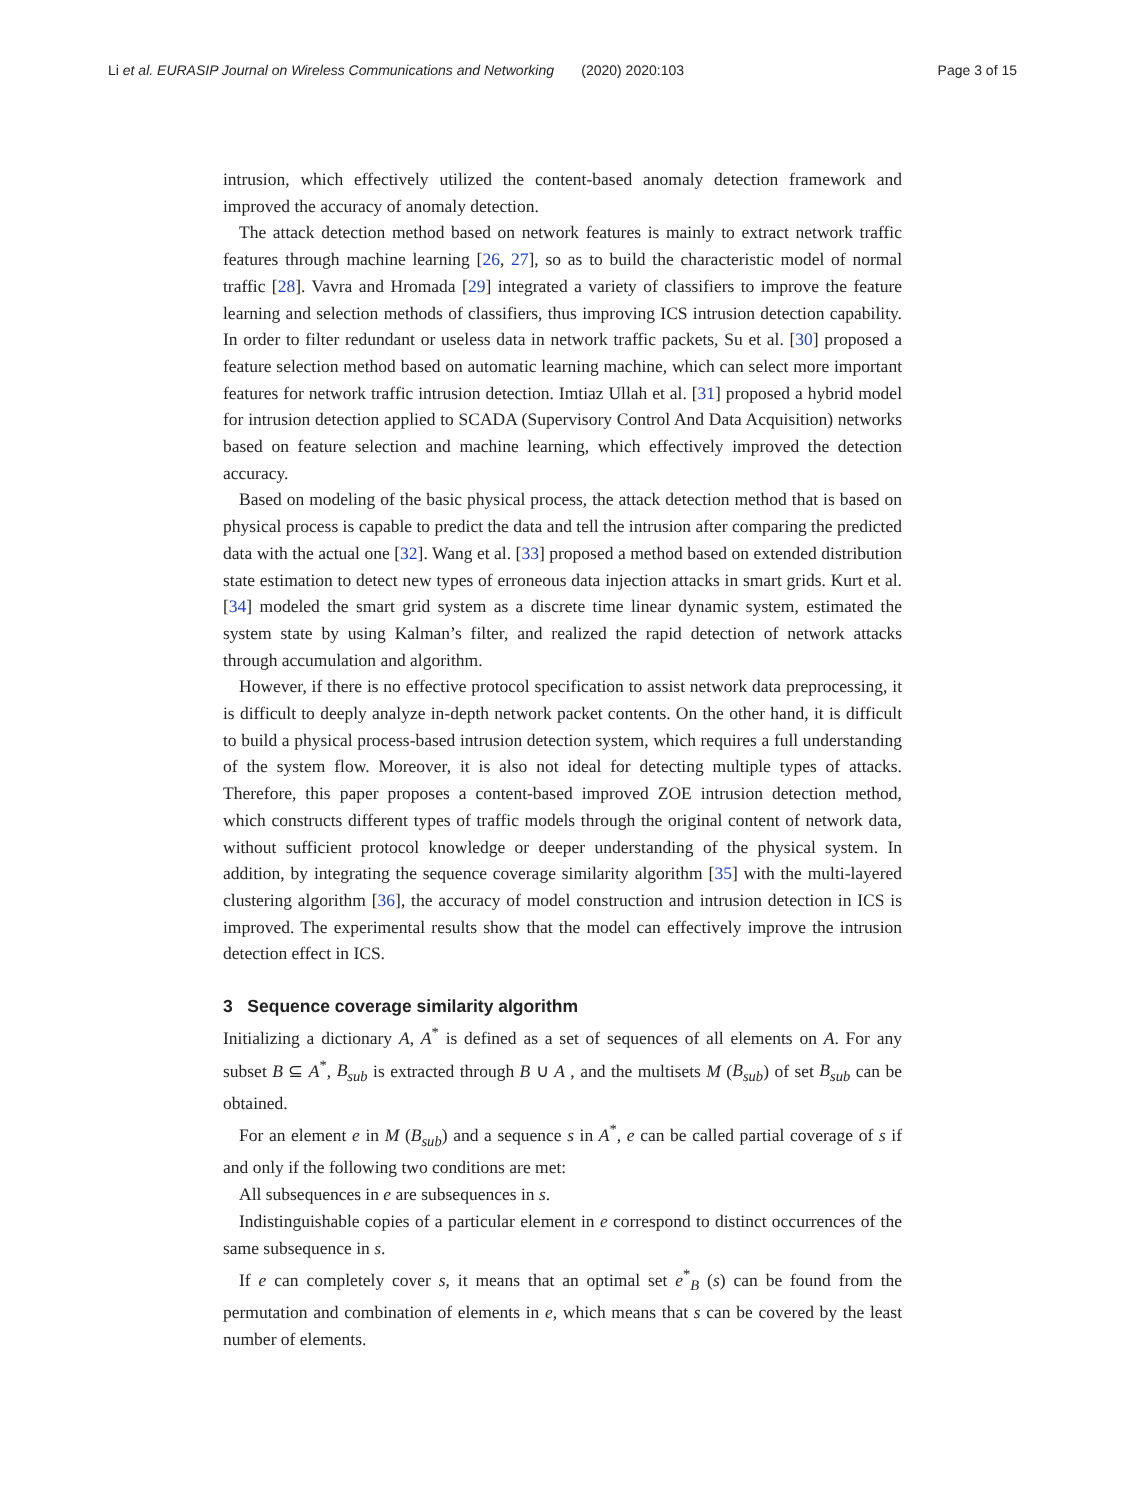Li et al. EURASIP Journal on Wireless Communications and Networking (2020) 2020:103
Page 3 of 15
intrusion, which effectively utilized the content-based anomaly detection framework and improved the accuracy of anomaly detection.
The attack detection method based on network features is mainly to extract network traffic features through machine learning [26, 27], so as to build the characteristic model of normal traffic [28]. Vavra and Hromada [29] integrated a variety of classifiers to improve the feature learning and selection methods of classifiers, thus improving ICS intrusion detection capability. In order to filter redundant or useless data in network traffic packets, Su et al. [30] proposed a feature selection method based on automatic learning machine, which can select more important features for network traffic intrusion detection. Imtiaz Ullah et al. [31] proposed a hybrid model for intrusion detection applied to SCADA (Supervisory Control And Data Acquisition) networks based on feature selection and machine learning, which effectively improved the detection accuracy.
Based on modeling of the basic physical process, the attack detection method that is based on physical process is capable to predict the data and tell the intrusion after comparing the predicted data with the actual one [32]. Wang et al. [33] proposed a method based on extended distribution state estimation to detect new types of erroneous data injection attacks in smart grids. Kurt et al. [34] modeled the smart grid system as a discrete time linear dynamic system, estimated the system state by using Kalman’s filter, and realized the rapid detection of network attacks through accumulation and algorithm.
However, if there is no effective protocol specification to assist network data preprocessing, it is difficult to deeply analyze in-depth network packet contents. On the other hand, it is difficult to build a physical process-based intrusion detection system, which requires a full understanding of the system flow. Moreover, it is also not ideal for detecting multiple types of attacks. Therefore, this paper proposes a content-based improved ZOE intrusion detection method, which constructs different types of traffic models through the original content of network data, without sufficient protocol knowledge or deeper understanding of the physical system. In addition, by integrating the sequence coverage similarity algorithm [35] with the multi-layered clustering algorithm [36], the accuracy of model construction and intrusion detection in ICS is improved. The experimental results show that the model can effectively improve the intrusion detection effect in ICS.
3 Sequence coverage similarity algorithm
Initializing a dictionary A, A<sup>*</sup> is defined as a set of sequences of all elements on A. For any subset B ⊆ A<sup>*</sup>, B<sub>sub</sub> is extracted through B ∪ A , and the multisets M (B<sub>sub</sub>) of set B<sub>sub</sub> can be obtained.
For an element e in M (B<sub>sub</sub>) and a sequence s in A<sup>*</sup>, e can be called partial coverage of s if and only if the following two conditions are met:
All subsequences in e are subsequences in s.
Indistinguishable copies of a particular element in e correspond to distinct occurrences of the same subsequence in s.
If e can completely cover s, it means that an optimal set e<sup>*</sup><sub>B</sub> (s) can be found from the permutation and combination of elements in e, which means that s can be covered by the least number of elements.